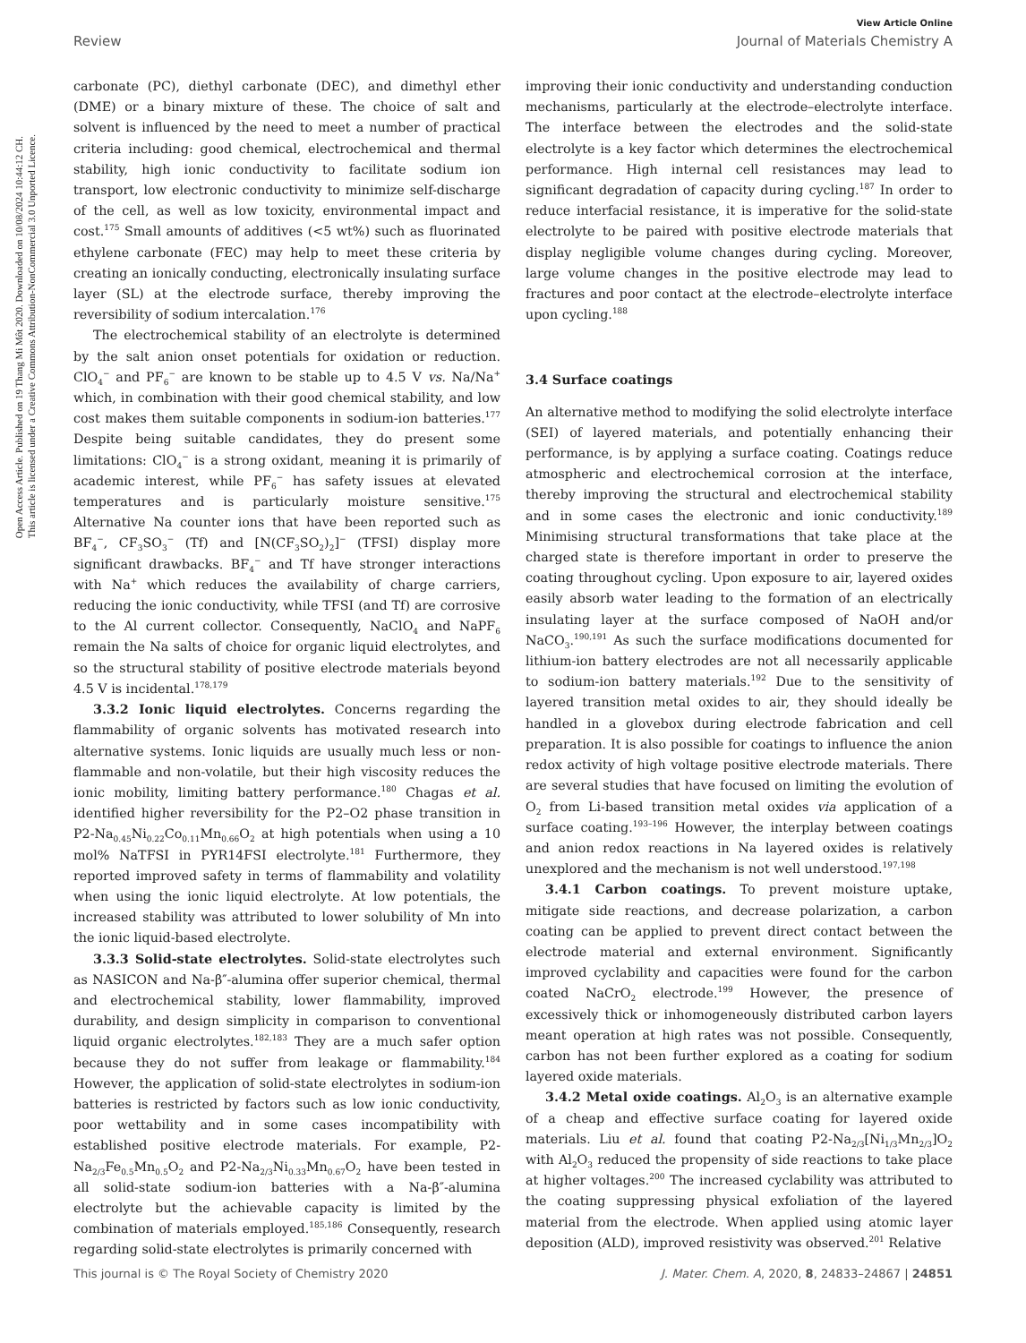Open Access Article. Published on 19 Thang Mi Môt 2020. Downloaded on 10/08/2024 10:44:12 CH.
This article is licensed under a Creative Commons Attribution-NonCommercial 3.0 Unported Licence.
View Article Online
Review Journal of Materials Chemistry A
carbonate (PC), diethyl carbonate (DEC), and dimethyl ether (DME) or a binary mixture of these. The choice of salt and solvent is influenced by the need to meet a number of practical criteria including: good chemical, electrochemical and thermal stability, high ionic conductivity to facilitate sodium ion transport, low electronic conductivity to minimize self-discharge of the cell, as well as low toxicity, environmental impact and cost.<sup>175</sup> Small amounts of additives (<5 wt%) such as fluorinated ethylene carbonate (FEC) may help to meet these criteria by creating an ionically conducting, electronically insulating surface layer (SL) at the electrode surface, thereby improving the reversibility of sodium intercalation.<sup>176</sup>
The electrochemical stability of an electrolyte is determined by the salt anion onset potentials for oxidation or reduction. ClO<sub>4</sub><sup>−</sup> and PF<sub>6</sub><sup>−</sup> are known to be stable up to 4.5 V vs. Na/Na<sup>+</sup> which, in combination with their good chemical stability, and low cost makes them suitable components in sodium-ion batteries.<sup>177</sup> Despite being suitable candidates, they do present some limitations: ClO<sub>4</sub><sup>−</sup> is a strong oxidant, meaning it is primarily of academic interest, while PF<sub>6</sub><sup>−</sup> has safety issues at elevated temperatures and is particularly moisture sensitive.<sup>175</sup> Alternative Na counter ions that have been reported such as BF<sub>4</sub><sup>−</sup>, CF<sub>3</sub>SO<sub>3</sub><sup>−</sup> (Tf) and [N(CF<sub>3</sub>SO<sub>2</sub>)<sub>2</sub>]<sup>−</sup> (TFSI) display more significant drawbacks. BF<sub>4</sub><sup>−</sup> and Tf have stronger interactions with Na<sup>+</sup> which reduces the availability of charge carriers, reducing the ionic conductivity, while TFSI (and Tf) are corrosive to the Al current collector. Consequently, NaClO<sub>4</sub> and NaPF<sub>6</sub> remain the Na salts of choice for organic liquid electrolytes, and so the structural stability of positive electrode materials beyond 4.5 V is incidental.<sup>178,179</sup>
3.3.2 Ionic liquid electrolytes. Concerns regarding the flammability of organic solvents has motivated research into alternative systems. Ionic liquids are usually much less or non-flammable and non-volatile, but their high viscosity reduces the ionic mobility, limiting battery performance.<sup>180</sup> Chagas et al. identified higher reversibility for the P2–O2 phase transition in P2-Na<sub>0.45</sub>Ni<sub>0.22</sub>Co<sub>0.11</sub>Mn<sub>0.66</sub>O<sub>2</sub> at high potentials when using a 10 mol% NaTFSI in PYR14FSI electrolyte.<sup>181</sup> Furthermore, they reported improved safety in terms of flammability and volatility when using the ionic liquid electrolyte. At low potentials, the increased stability was attributed to lower solubility of Mn into the ionic liquid-based electrolyte.
3.3.3 Solid-state electrolytes. Solid-state electrolytes such as NASICON and Na-β″-alumina offer superior chemical, thermal and electrochemical stability, lower flammability, improved durability, and design simplicity in comparison to conventional liquid organic electrolytes.<sup>182,183</sup> They are a much safer option because they do not suffer from leakage or flammability.<sup>184</sup> However, the application of solid-state electrolytes in sodium-ion batteries is restricted by factors such as low ionic conductivity, poor wettability and in some cases incompatibility with established positive electrode materials. For example, P2-Na<sub>2/3</sub>Fe<sub>0.5</sub>Mn<sub>0.5</sub>O<sub>2</sub> and P2-Na<sub>2/3</sub>Ni<sub>0.33</sub>Mn<sub>0.67</sub>O<sub>2</sub> have been tested in all solid-state sodium-ion batteries with a Na-β″-alumina electrolyte but the achievable capacity is limited by the combination of materials employed.<sup>185,186</sup> Consequently, research regarding solid-state electrolytes is primarily concerned with
improving their ionic conductivity and understanding conduction mechanisms, particularly at the electrode–electrolyte interface. The interface between the electrodes and the solid-state electrolyte is a key factor which determines the electrochemical performance. High internal cell resistances may lead to significant degradation of capacity during cycling.<sup>187</sup> In order to reduce interfacial resistance, it is imperative for the solid-state electrolyte to be paired with positive electrode materials that display negligible volume changes during cycling. Moreover, large volume changes in the positive electrode may lead to fractures and poor contact at the electrode–electrolyte interface upon cycling.<sup>188</sup>
3.4 Surface coatings
An alternative method to modifying the solid electrolyte interface (SEI) of layered materials, and potentially enhancing their performance, is by applying a surface coating. Coatings reduce atmospheric and electrochemical corrosion at the interface, thereby improving the structural and electrochemical stability and in some cases the electronic and ionic conductivity.<sup>189</sup> Minimising structural transformations that take place at the charged state is therefore important in order to preserve the coating throughout cycling. Upon exposure to air, layered oxides easily absorb water leading to the formation of an electrically insulating layer at the surface composed of NaOH and/or NaCO<sub>3</sub>.<sup>190,191</sup> As such the surface modifications documented for lithium-ion battery electrodes are not all necessarily applicable to sodium-ion battery materials.<sup>192</sup> Due to the sensitivity of layered transition metal oxides to air, they should ideally be handled in a glovebox during electrode fabrication and cell preparation. It is also possible for coatings to influence the anion redox activity of high voltage positive electrode materials. There are several studies that have focused on limiting the evolution of O<sub>2</sub> from Li-based transition metal oxides via application of a surface coating.<sup>193–196</sup> However, the interplay between coatings and anion redox reactions in Na layered oxides is relatively unexplored and the mechanism is not well understood.<sup>197,198</sup>
3.4.1 Carbon coatings. To prevent moisture uptake, mitigate side reactions, and decrease polarization, a carbon coating can be applied to prevent direct contact between the electrode material and external environment. Significantly improved cyclability and capacities were found for the carbon coated NaCrO<sub>2</sub> electrode.<sup>199</sup> However, the presence of excessively thick or inhomogeneously distributed carbon layers meant operation at high rates was not possible. Consequently, carbon has not been further explored as a coating for sodium layered oxide materials.
3.4.2 Metal oxide coatings. Al<sub>2</sub>O<sub>3</sub> is an alternative example of a cheap and effective surface coating for layered oxide materials. Liu et al. found that coating P2-Na<sub>2/3</sub>[Ni<sub>1/3</sub>Mn<sub>2/3</sub>]O<sub>2</sub> with Al<sub>2</sub>O<sub>3</sub> reduced the propensity of side reactions to take place at higher voltages.<sup>200</sup> The increased cyclability was attributed to the coating suppressing physical exfoliation of the layered material from the electrode. When applied using atomic layer deposition (ALD), improved resistivity was observed.<sup>201</sup> Relative
This journal is © The Royal Society of Chemistry 2020 J. Mater. Chem. A, 2020, 8, 24833–24867 | 24851